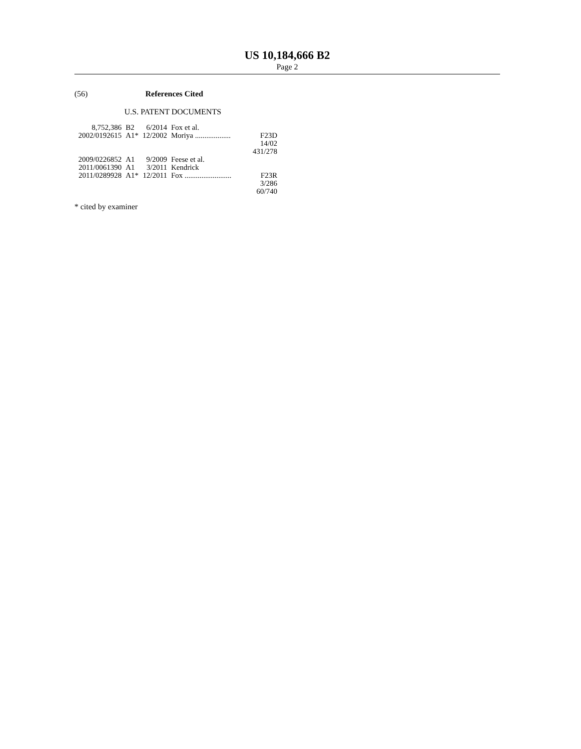US 10,184,666 B2
Page 2
(56) References Cited
U.S. PATENT DOCUMENTS
| 8,752,386 | B2 | 6/2014 | Fox et al. | |
| 2002/0192615 | A1* | 12/2002 | Moriya ................... | F23D 14/02 431/278 |
| 2009/0226852 | A1 | 9/2009 | Feese et al. | |
| 2011/0061390 | A1 | 3/2011 | Kendrick | |
| 2011/0289928 | A1* | 12/2011 | Fox ......................... | F23R 3/286 60/740 |
* cited by examiner